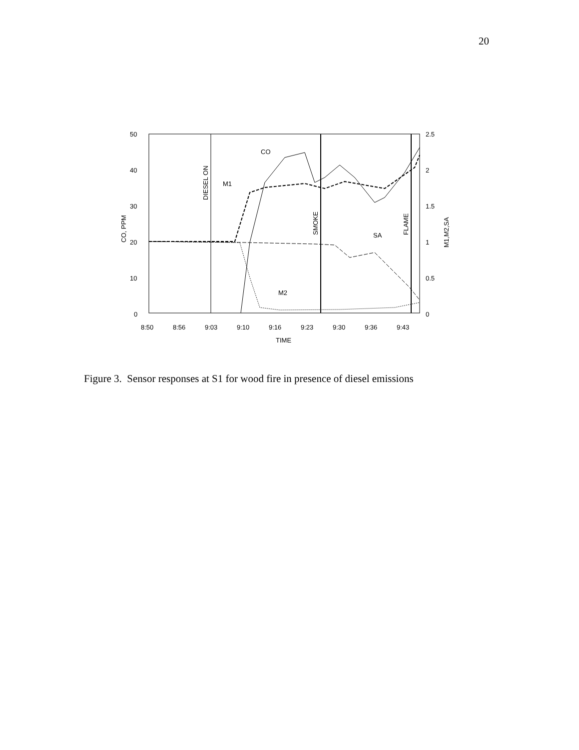20
50
40
30
20
10
0
2.5
2
1.5
1
0.5
0
8:50
8:56
9:03
9:10
9:16
9:23
9:30
9:36
9:43
TIME
CO, PPM
M1,M2,SA
DIESEL ON
SMOKE
FLAME
CO
M1
SA
M2
Figure 3. Sensor responses at S1 for wood fire in presence of diesel emissions